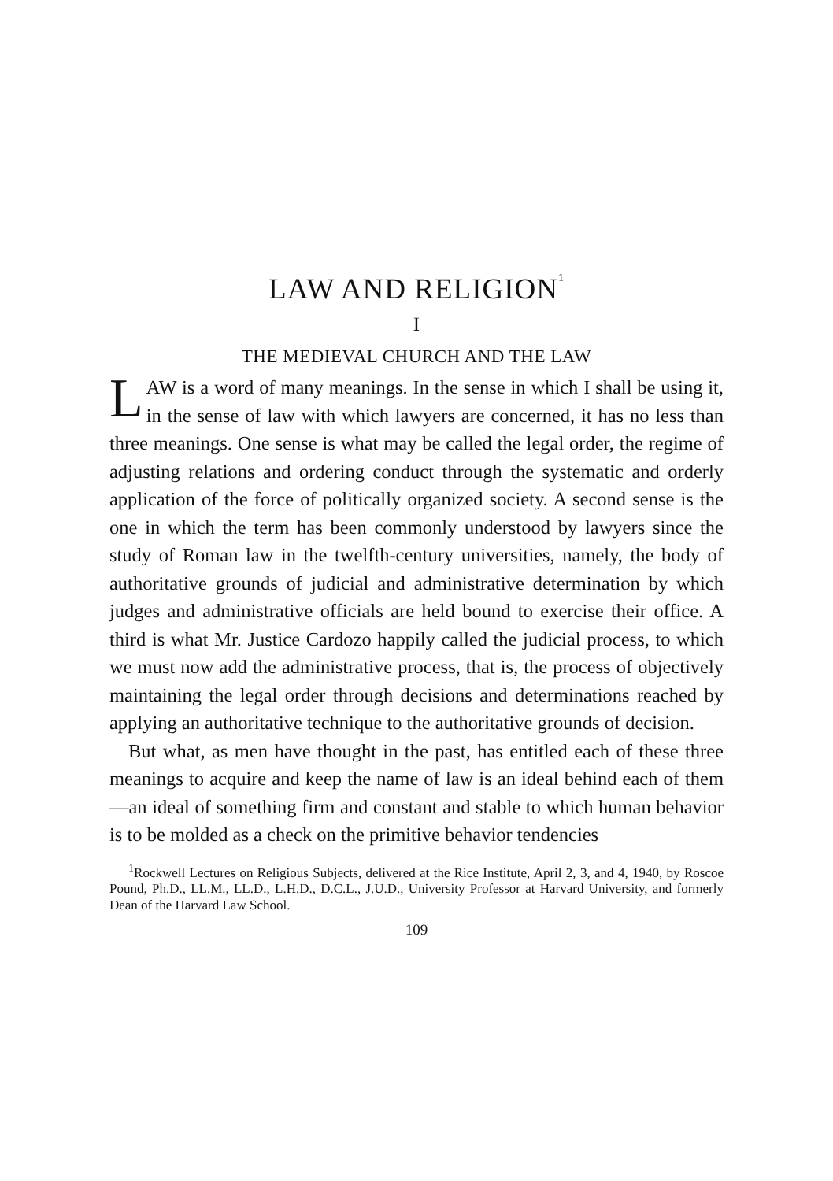LAW AND RELIGION<sup>1</sup>
I
THE MEDIEVAL CHURCH AND THE LAW
LAW is a word of many meanings. In the sense in which I shall be using it, in the sense of law with which lawyers are concerned, it has no less than three meanings. One sense is what may be called the legal order, the regime of adjusting relations and ordering conduct through the systematic and orderly application of the force of politically organized society. A second sense is the one in which the term has been commonly understood by lawyers since the study of Roman law in the twelfth-century universities, namely, the body of authoritative grounds of judicial and administrative determination by which judges and administrative officials are held bound to exercise their office. A third is what Mr. Justice Cardozo happily called the judicial process, to which we must now add the administrative process, that is, the process of objectively maintaining the legal order through decisions and determinations reached by applying an authoritative technique to the authoritative grounds of decision.
But what, as men have thought in the past, has entitled each of these three meanings to acquire and keep the name of law is an ideal behind each of them—an ideal of something firm and constant and stable to which human behavior is to be molded as a check on the primitive behavior tendencies
<sup>1</sup> Rockwell Lectures on Religious Subjects, delivered at the Rice Institute, April 2, 3, and 4, 1940, by Roscoe Pound, Ph.D., LL.M., LL.D., L.H.D., D.C.L., J.U.D., University Professor at Harvard University, and formerly Dean of the Harvard Law School.
109